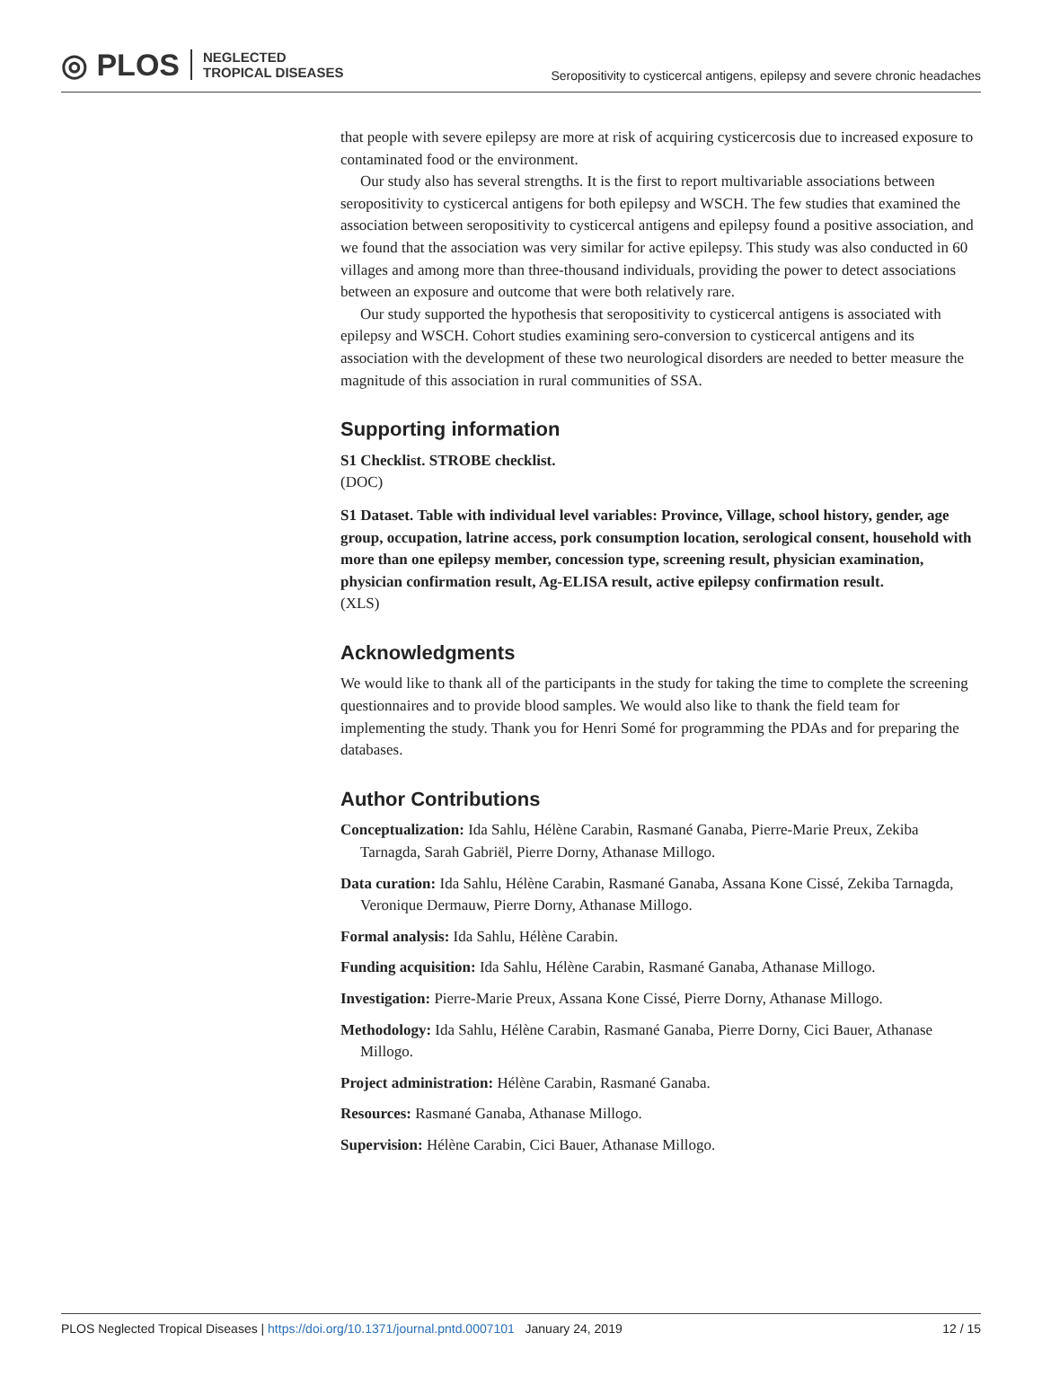◎ PLOS NEGLECTED
TROPICAL DISEASES
Seropositivity to cysticercal antigens, epilepsy and severe chronic headaches
that people with severe epilepsy are more at risk of acquiring cysticercosis due to increased exposure to contaminated food or the environment.
Our study also has several strengths. It is the first to report multivariable associations between seropositivity to cysticercal antigens for both epilepsy and WSCH. The few studies that examined the association between seropositivity to cysticercal antigens and epilepsy found a positive association, and we found that the association was very similar for active epilepsy. This study was also conducted in 60 villages and among more than three-thousand individuals, providing the power to detect associations between an exposure and outcome that were both relatively rare.
Our study supported the hypothesis that seropositivity to cysticercal antigens is associated with epilepsy and WSCH. Cohort studies examining sero-conversion to cysticercal antigens and its association with the development of these two neurological disorders are needed to better measure the magnitude of this association in rural communities of SSA.
Supporting information
S1 Checklist. STROBE checklist.
(DOC)
S1 Dataset. Table with individual level variables: Province, Village, school history, gender, age group, occupation, latrine access, pork consumption location, serological consent, household with more than one epilepsy member, concession type, screening result, physician examination, physician confirmation result, Ag-ELISA result, active epilepsy confirmation result.
(XLS)
Acknowledgments
We would like to thank all of the participants in the study for taking the time to complete the screening questionnaires and to provide blood samples. We would also like to thank the field team for implementing the study. Thank you for Henri Somé for programming the PDAs and for preparing the databases.
Author Contributions
Conceptualization: Ida Sahlu, Hélène Carabin, Rasmané Ganaba, Pierre-Marie Preux, Zekiba Tarnagda, Sarah Gabriël, Pierre Dorny, Athanase Millogo.
Data curation: Ida Sahlu, Hélène Carabin, Rasmané Ganaba, Assana Kone Cissé, Zekiba Tarnagda, Veronique Dermauw, Pierre Dorny, Athanase Millogo.
Formal analysis: Ida Sahlu, Hélène Carabin.
Funding acquisition: Ida Sahlu, Hélène Carabin, Rasmané Ganaba, Athanase Millogo.
Investigation: Pierre-Marie Preux, Assana Kone Cissé, Pierre Dorny, Athanase Millogo.
Methodology: Ida Sahlu, Hélène Carabin, Rasmané Ganaba, Pierre Dorny, Cici Bauer, Athanase Millogo.
Project administration: Hélène Carabin, Rasmané Ganaba.
Resources: Rasmané Ganaba, Athanase Millogo.
Supervision: Hélène Carabin, Cici Bauer, Athanase Millogo.
PLOS Neglected Tropical Diseases | https://doi.org/10.1371/journal.pntd.0007101 January 24, 2019 12 / 15